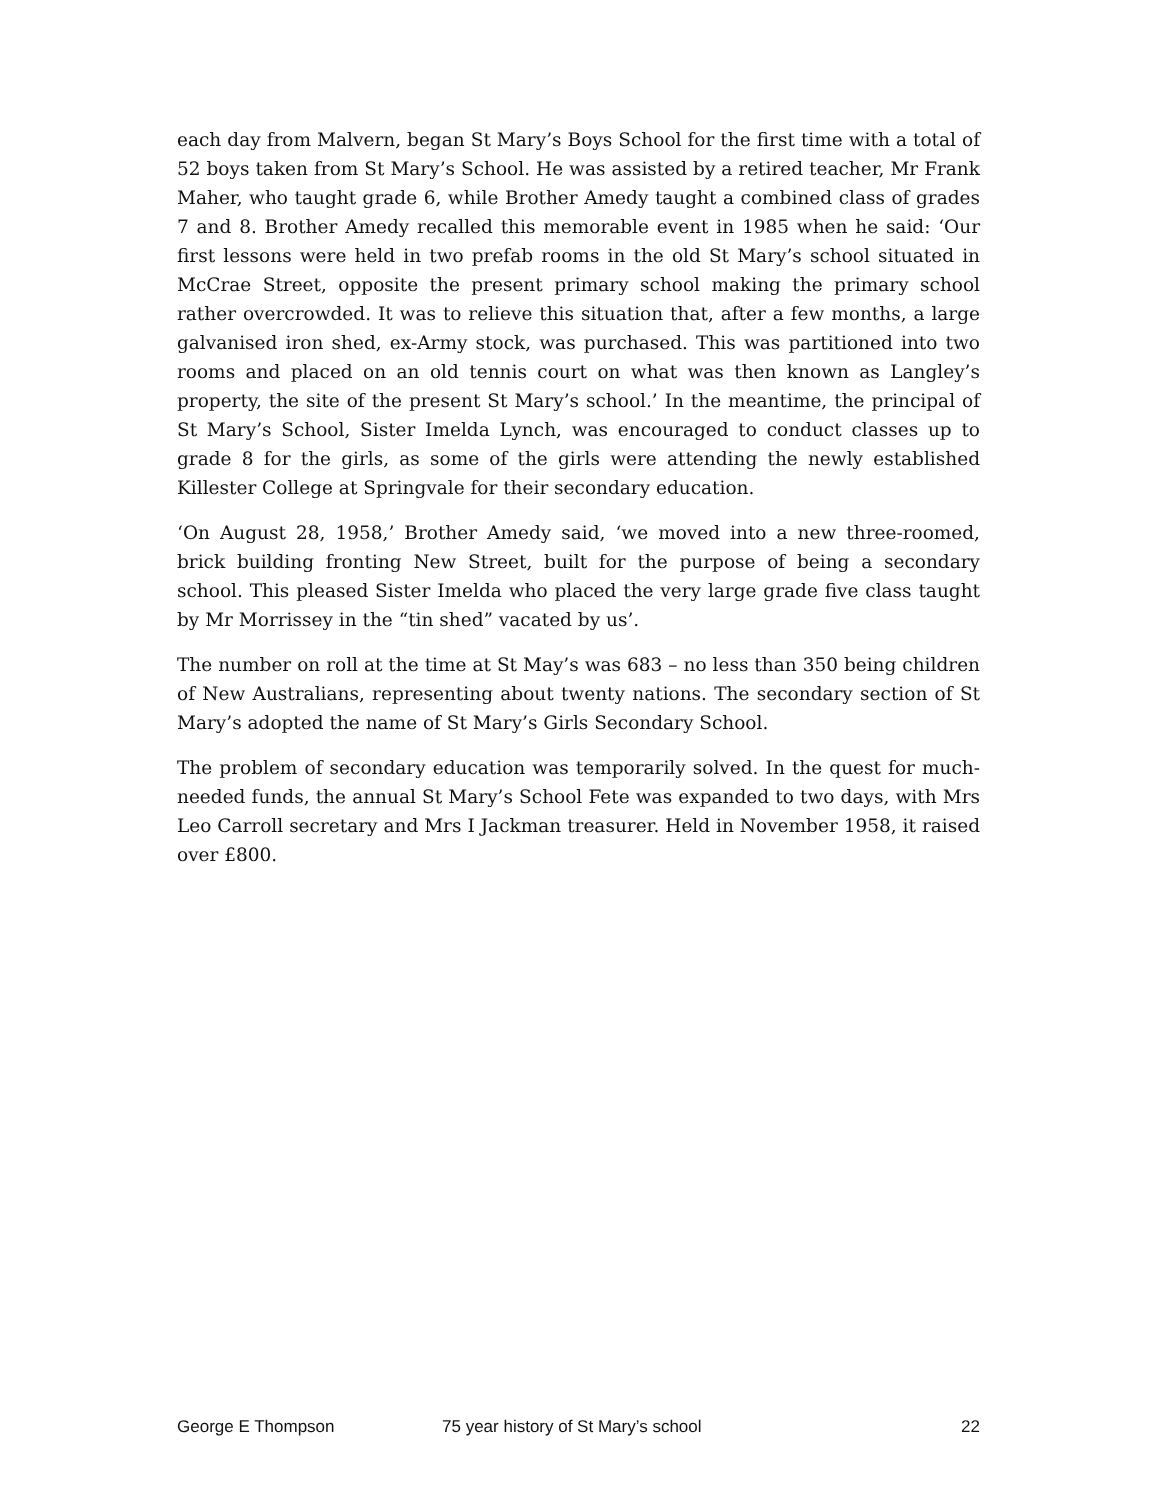each day from Malvern, began St Mary’s Boys School for the first time with a total of 52 boys taken from St Mary’s School. He was assisted by a retired teacher, Mr Frank Maher, who taught grade 6, while Brother Amedy taught a combined class of grades 7 and 8. Brother Amedy recalled this memorable event in 1985 when he said: ‘Our first lessons were held in two prefab rooms in the old St Mary’s school situated in McCrae Street, opposite the present primary school making the primary school rather overcrowded. It was to relieve this situation that, after a few months, a large galvanised iron shed, ex-Army stock, was purchased. This was partitioned into two rooms and placed on an old tennis court on what was then known as Langley’s property, the site of the present St Mary’s school.’ In the meantime, the principal of St Mary’s School, Sister Imelda Lynch, was encouraged to conduct classes up to grade 8 for the girls, as some of the girls were attending the newly established Killester College at Springvale for their secondary education.
‘On August 28, 1958,’ Brother Amedy said, ‘we moved into a new three-roomed, brick building fronting New Street, built for the purpose of being a secondary school. This pleased Sister Imelda who placed the very large grade five class taught by Mr Morrissey in the “tin shed” vacated by us’.
The number on roll at the time at St May’s was 683 – no less than 350 being children of New Australians, representing about twenty nations. The secondary section of St Mary’s adopted the name of St Mary’s Girls Secondary School.
The problem of secondary education was temporarily solved. In the quest for much-needed funds, the annual St Mary’s School Fete was expanded to two days, with Mrs Leo Carroll secretary and Mrs I Jackman treasurer. Held in November 1958, it raised over £800.
George E Thompson 75 year history of St Mary’s school 22